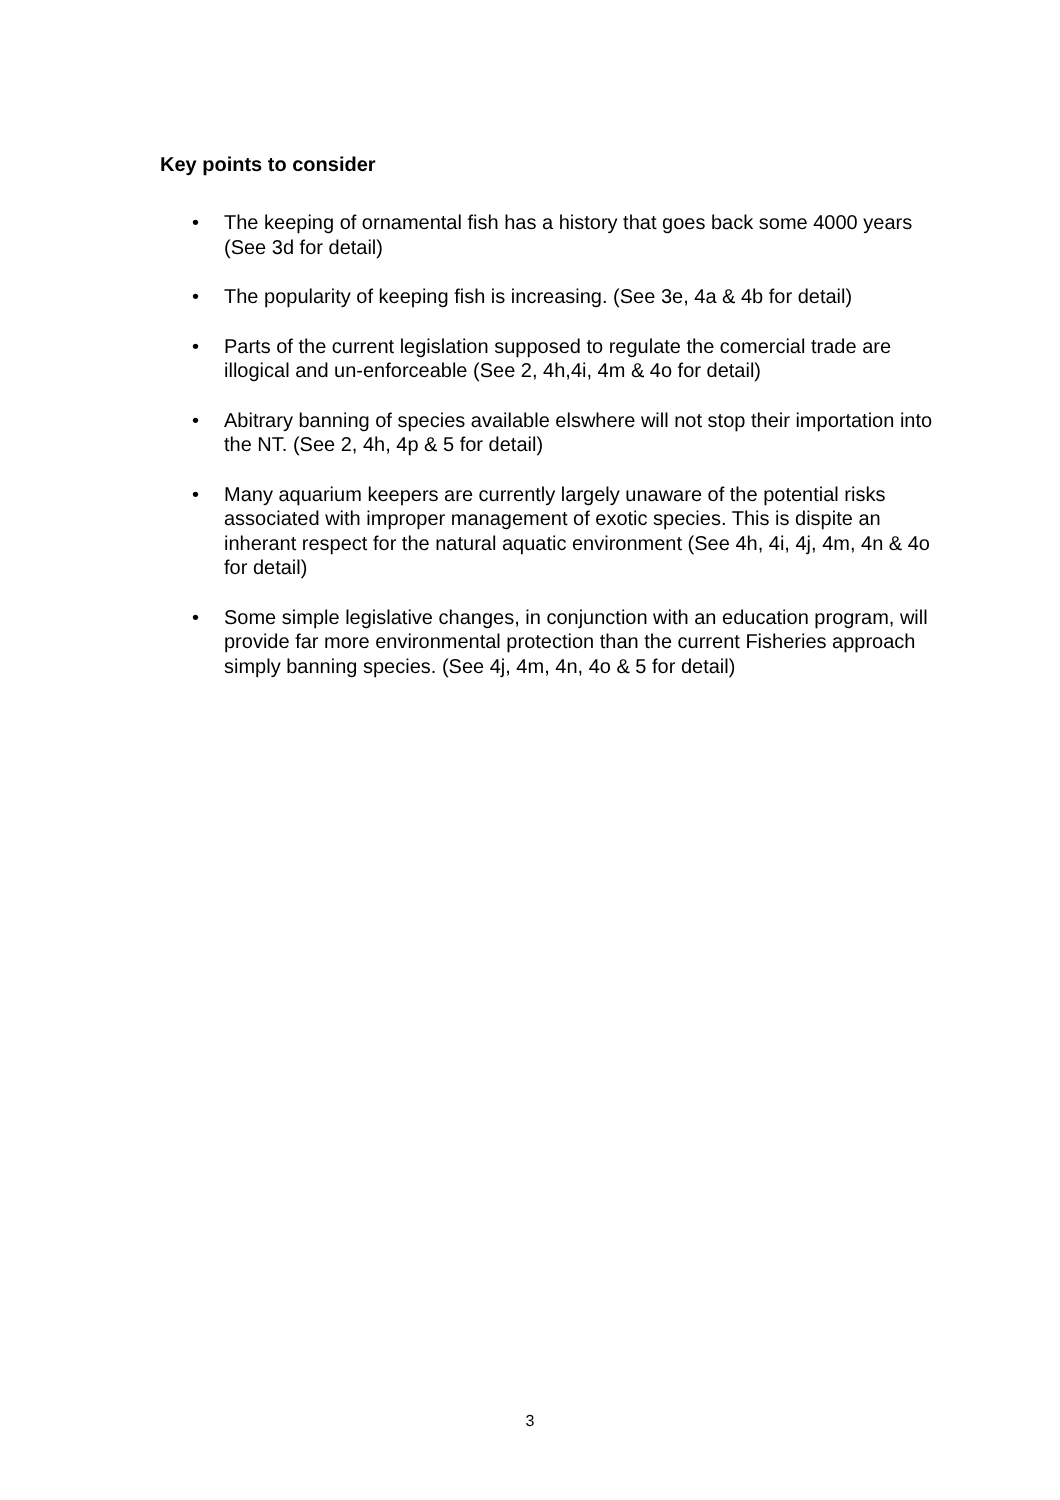Key points to consider
• The keeping of ornamental fish has a history that goes back some 4000 years (See 3d for detail)
• The popularity of keeping fish is increasing. (See 3e, 4a & 4b for detail)
• Parts of the current legislation supposed to regulate the comercial trade are illogical and un-enforceable (See 2, 4h,4i, 4m & 4o for detail)
• Abitrary banning of species available elswhere will not stop their importation into the NT. (See 2, 4h, 4p & 5 for detail)
• Many aquarium keepers are currently largely unaware of the potential risks associated with improper management of exotic species. This is dispite an inherant respect for the natural aquatic environment (See 4h, 4i, 4j, 4m, 4n & 4o for detail)
• Some simple legislative changes, in conjunction with an education program, will provide far more environmental protection than the current Fisheries approach simply banning species. (See 4j, 4m, 4n, 4o & 5 for detail)
3